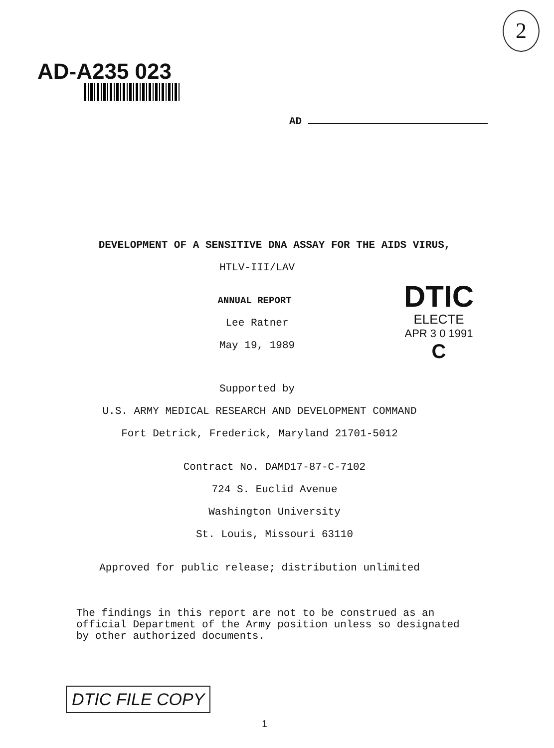AD-A235 023
2
AD
DEVELOPMENT OF A SENSITIVE DNA ASSAY FOR THE AIDS VIRUS,
HTLV-III/LAV
ANNUAL REPORT
Lee Ratner
May 19, 1989
Supported by
U.S. ARMY MEDICAL RESEARCH AND DEVELOPMENT COMMAND
Fort Detrick, Frederick, Maryland 21701-5012
Contract No. DAMD17-87-C-7102
724 S. Euclid Avenue
Washington University
St. Louis, Missouri 63110
Approved for public release; distribution unlimited
The findings in this report are not to be construed as an official Department of the Army position unless so designated by other authorized documents.
DTIC
ELECTE
APR 3 0 1991
C
DTIC FILE COPY
1